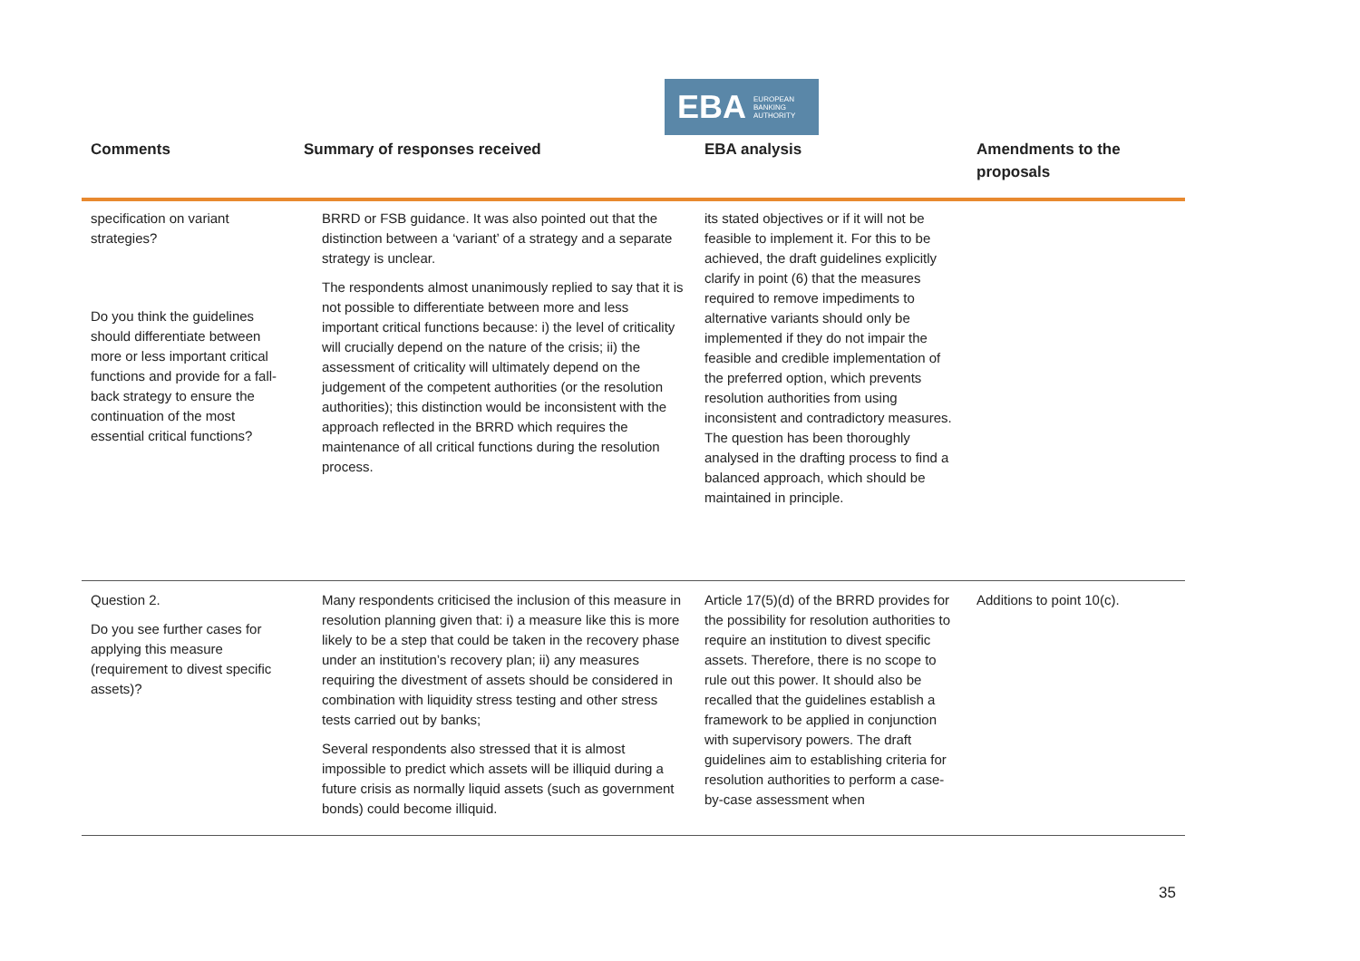EBA EUROPEAN
BANKING
AUTHORITY
| Comments | Summary of responses received | EBA analysis | Amendments to the proposals |
| --- | --- | --- | --- |
| specification on variant strategies? Do you think the guidelines should differentiate between more or less important critical functions and provide for a fall-back strategy to ensure the continuation of the most essential critical functions? | BRRD or FSB guidance. It was also pointed out that the distinction between a ‘variant’ of a strategy and a separate strategy is unclear. The respondents almost unanimously replied to say that it is not possible to differentiate between more and less important critical functions because: i) the level of criticality will crucially depend on the nature of the crisis; ii) the assessment of criticality will ultimately depend on the judgement of the competent authorities (or the resolution authorities); this distinction would be inconsistent with the approach reflected in the BRRD which requires the maintenance of all critical functions during the resolution process. | its stated objectives or if it will not be feasible to implement it. For this to be achieved, the draft guidelines explicitly clarify in point (6) that the measures required to remove impediments to alternative variants should only be implemented if they do not impair the feasible and credible implementation of the preferred option, which prevents resolution authorities from using inconsistent and contradictory measures. The question has been thoroughly analysed in the drafting process to find a balanced approach, which should be maintained in principle. | |
| Question 2. Do you see further cases for applying this measure (requirement to divest specific assets)? | Many respondents criticised the inclusion of this measure in resolution planning given that: i) a measure like this is more likely to be a step that could be taken in the recovery phase under an institution’s recovery plan; ii) any measures requiring the divestment of assets should be considered in combination with liquidity stress testing and other stress tests carried out by banks; Several respondents also stressed that it is almost impossible to predict which assets will be illiquid during a future crisis as normally liquid assets (such as government bonds) could become illiquid. | Article 17(5)(d) of the BRRD provides for the possibility for resolution authorities to require an institution to divest specific assets. Therefore, there is no scope to rule out this power. It should also be recalled that the guidelines establish a framework to be applied in conjunction with supervisory powers. The draft guidelines aim to establishing criteria for resolution authorities to perform a case-by-case assessment when | Additions to point 10(c). |
35